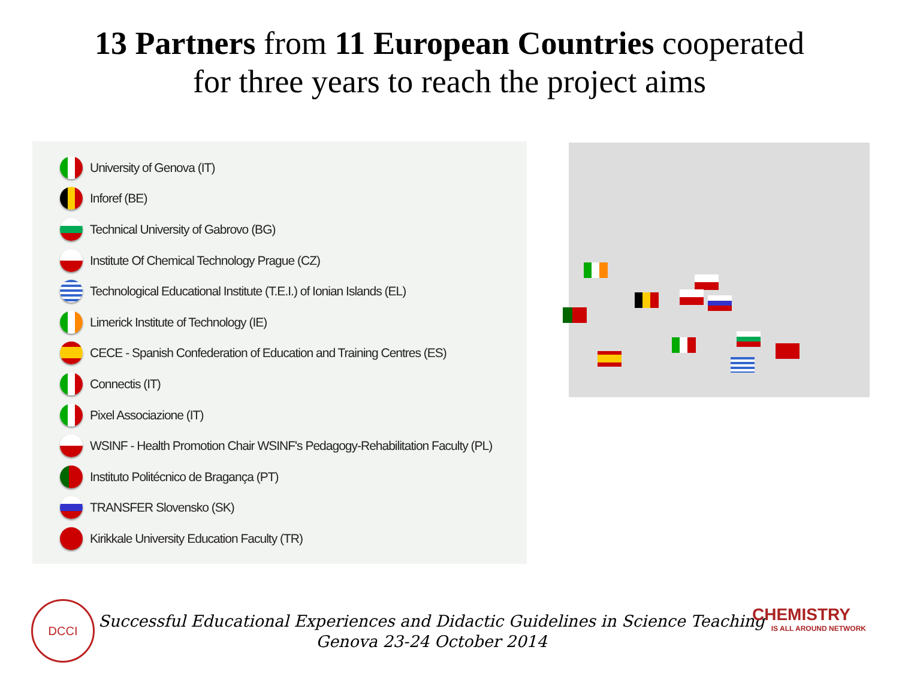13 Partners from 11 European Countries cooperated
for three years to reach the project aims
University of Genova (IT)
Inforef (BE)
Technical University of Gabrovo (BG)
Institute Of Chemical Technology Prague (CZ)
Technological Educational Institute (T.E.I.) of Ionian Islands (EL)
Limerick Institute of Technology (IE)
CECE - Spanish Confederation of Education and Training Centres (ES)
Connectis (IT)
Pixel Associazione (IT)
WSINF - Health Promotion Chair WSINF's Pedagogy-Rehabilitation Faculty (PL)
Instituto Politécnico de Bragança (PT)
TRANSFER Slovensko (SK)
Kirikkale University Education Faculty (TR)
DCCI
Successful Educational Experiences and Didactic Guidelines in Science Teaching
Genova 23-24 October 2014
CHEMISTRY
IS ALL AROUND NETWORK